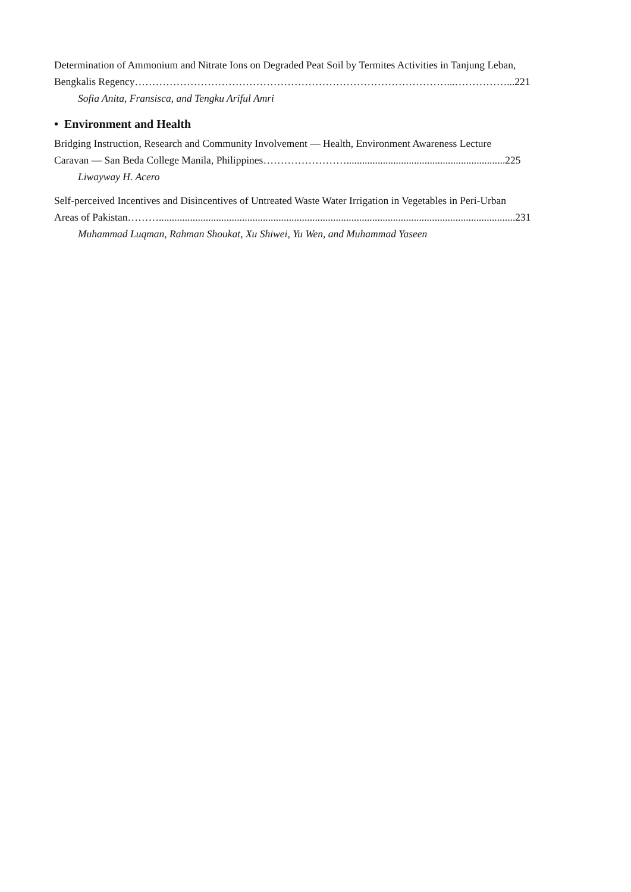Determination of Ammonium and Nitrate Ions on Degraded Peat Soil by Termites Activities in Tanjung Leban,
Bengkalis Regency………………………………………………………………………………...……………...221
Sofia Anita, Fransisca, and Tengku Ariful Amri
• Environment and Health
Bridging Instruction, Research and Community Involvement — Health, Environment Awareness Lecture
Caravan — San Beda College Manila, Philippines…………………….............................................................225
Liwayway H. Acero
Self-perceived Incentives and Disincentives of Untreated Waste Water Irrigation in Vegetables in Peri-Urban
Areas of Pakistan……….........................................................................................................................................231
Muhammad Luqman, Rahman Shoukat, Xu Shiwei, Yu Wen, and Muhammad Yaseen